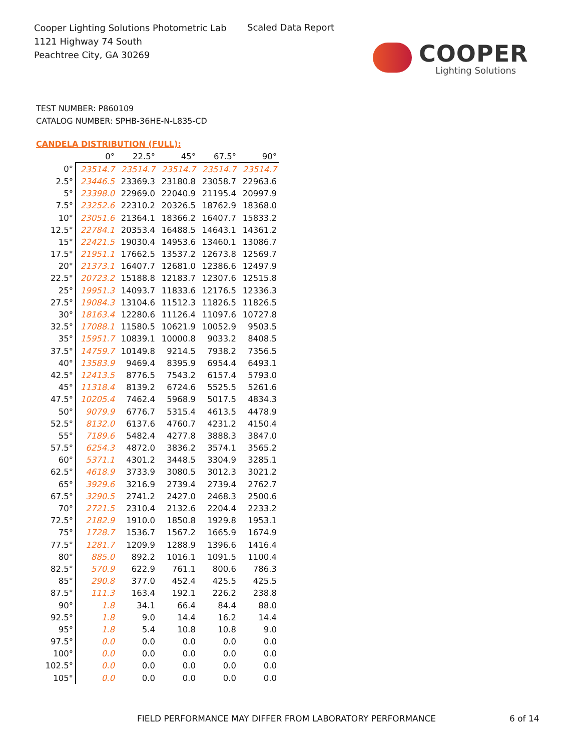Cooper Lighting Solutions Photometric Lab
1121 Highway 74 South
Peachtree City, GA 30269
Scaled Data Report
COOPER
Lighting Solutions
TEST NUMBER: P860109
CATALOG NUMBER: SPHB-36HE-N-L835-CD
CANDELA DISTRIBUTION (FULL):
| | 0° | 22.5° | 45° | 67.5° | 90° |
| --- | --- | --- | --- | --- | --- |
| 0° | 23514.7 | 23514.7 | 23514.7 | 23514.7 | 23514.7 |
| 2.5° | 23446.5 | 23369.3 | 23180.8 | 23058.7 | 22963.6 |
| 5° | 23398.0 | 22969.0 | 22040.9 | 21195.4 | 20997.9 |
| 7.5° | 23252.6 | 22310.2 | 20326.5 | 18762.9 | 18368.0 |
| 10° | 23051.6 | 21364.1 | 18366.2 | 16407.7 | 15833.2 |
| 12.5° | 22784.1 | 20353.4 | 16488.5 | 14643.1 | 14361.2 |
| 15° | 22421.5 | 19030.4 | 14953.6 | 13460.1 | 13086.7 |
| 17.5° | 21951.1 | 17662.5 | 13537.2 | 12673.8 | 12569.7 |
| 20° | 21373.1 | 16407.7 | 12681.0 | 12386.6 | 12497.9 |
| 22.5° | 20723.2 | 15188.8 | 12183.7 | 12307.6 | 12515.8 |
| 25° | 19951.3 | 14093.7 | 11833.6 | 12176.5 | 12336.3 |
| 27.5° | 19084.3 | 13104.6 | 11512.3 | 11826.5 | 11826.5 |
| 30° | 18163.4 | 12280.6 | 11126.4 | 11097.6 | 10727.8 |
| 32.5° | 17088.1 | 11580.5 | 10621.9 | 10052.9 | 9503.5 |
| 35° | 15951.7 | 10839.1 | 10000.8 | 9033.2 | 8408.5 |
| 37.5° | 14759.7 | 10149.8 | 9214.5 | 7938.2 | 7356.5 |
| 40° | 13583.9 | 9469.4 | 8395.9 | 6954.4 | 6493.1 |
| 42.5° | 12413.5 | 8776.5 | 7543.2 | 6157.4 | 5793.0 |
| 45° | 11318.4 | 8139.2 | 6724.6 | 5525.5 | 5261.6 |
| 47.5° | 10205.4 | 7462.4 | 5968.9 | 5017.5 | 4834.3 |
| 50° | 9079.9 | 6776.7 | 5315.4 | 4613.5 | 4478.9 |
| 52.5° | 8132.0 | 6137.6 | 4760.7 | 4231.2 | 4150.4 |
| 55° | 7189.6 | 5482.4 | 4277.8 | 3888.3 | 3847.0 |
| 57.5° | 6254.3 | 4872.0 | 3836.2 | 3574.1 | 3565.2 |
| 60° | 5371.1 | 4301.2 | 3448.5 | 3304.9 | 3285.1 |
| 62.5° | 4618.9 | 3733.9 | 3080.5 | 3012.3 | 3021.2 |
| 65° | 3929.6 | 3216.9 | 2739.4 | 2739.4 | 2762.7 |
| 67.5° | 3290.5 | 2741.2 | 2427.0 | 2468.3 | 2500.6 |
| 70° | 2721.5 | 2310.4 | 2132.6 | 2204.4 | 2233.2 |
| 72.5° | 2182.9 | 1910.0 | 1850.8 | 1929.8 | 1953.1 |
| 75° | 1728.7 | 1536.7 | 1567.2 | 1665.9 | 1674.9 |
| 77.5° | 1281.7 | 1209.9 | 1288.9 | 1396.6 | 1416.4 |
| 80° | 885.0 | 892.2 | 1016.1 | 1091.5 | 1100.4 |
| 82.5° | 570.9 | 622.9 | 761.1 | 800.6 | 786.3 |
| 85° | 290.8 | 377.0 | 452.4 | 425.5 | 425.5 |
| 87.5° | 111.3 | 163.4 | 192.1 | 226.2 | 238.8 |
| 90° | 1.8 | 34.1 | 66.4 | 84.4 | 88.0 |
| 92.5° | 1.8 | 9.0 | 14.4 | 16.2 | 14.4 |
| 95° | 1.8 | 5.4 | 10.8 | 10.8 | 9.0 |
| 97.5° | 0.0 | 0.0 | 0.0 | 0.0 | 0.0 |
| 100° | 0.0 | 0.0 | 0.0 | 0.0 | 0.0 |
| 102.5° | 0.0 | 0.0 | 0.0 | 0.0 | 0.0 |
| 105° | 0.0 | 0.0 | 0.0 | 0.0 | 0.0 |
FIELD PERFORMANCE MAY DIFFER FROM LABORATORY PERFORMANCE
6 of 14